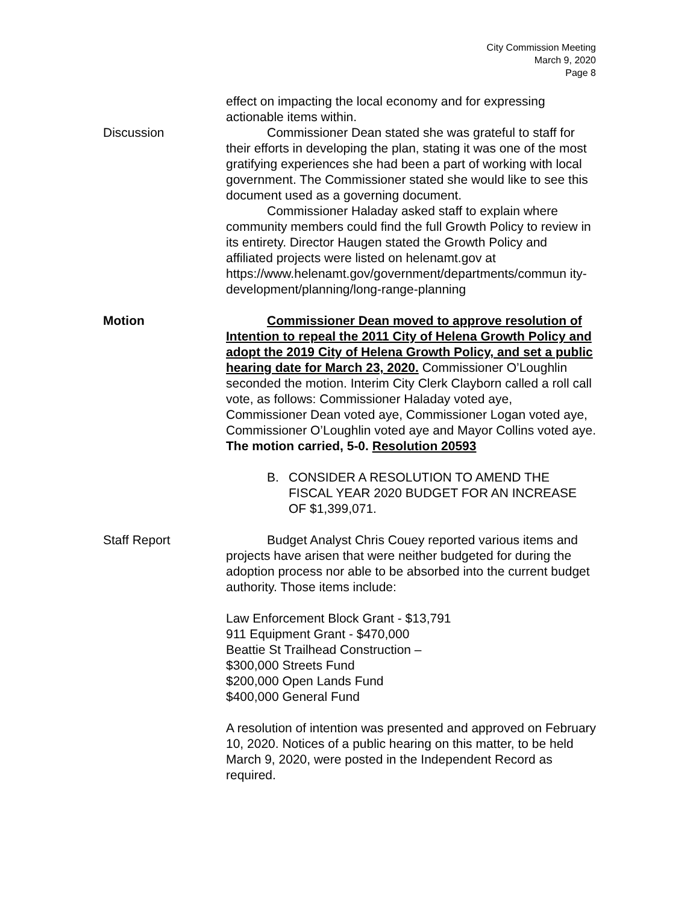City Commission Meeting
March 9, 2020
Page 8
effect on impacting the local economy and for expressing actionable items within.
Discussion Commissioner Dean stated she was grateful to staff for their efforts in developing the plan, stating it was one of the most gratifying experiences she had been a part of working with local government. The Commissioner stated she would like to see this document used as a governing document.
Commissioner Haladay asked staff to explain where community members could find the full Growth Policy to review in its entirety. Director Haugen stated the Growth Policy and affiliated projects were listed on helenamt.gov at https://www.helenamt.gov/government/departments/commun ity-development/planning/long-range-planning
Motion Commissioner Dean moved to approve resolution of Intention to repeal the 2011 City of Helena Growth Policy and adopt the 2019 City of Helena Growth Policy, and set a public hearing date for March 23, 2020. Commissioner O’Loughlin seconded the motion. Interim City Clerk Clayborn called a roll call vote, as follows: Commissioner Haladay voted aye, Commissioner Dean voted aye, Commissioner Logan voted aye, Commissioner O’Loughlin voted aye and Mayor Collins voted aye. The motion carried, 5-0. Resolution 20593
B. CONSIDER A RESOLUTION TO AMEND THE FISCAL YEAR 2020 BUDGET FOR AN INCREASE OF $1,399,071.
Staff Report Budget Analyst Chris Couey reported various items and projects have arisen that were neither budgeted for during the adoption process nor able to be absorbed into the current budget authority. Those items include:
Law Enforcement Block Grant - $13,791
911 Equipment Grant - $470,000
Beattie St Trailhead Construction –
$300,000 Streets Fund
$200,000 Open Lands Fund
$400,000 General Fund
A resolution of intention was presented and approved on February 10, 2020. Notices of a public hearing on this matter, to be held March 9, 2020, were posted in the Independent Record as required.